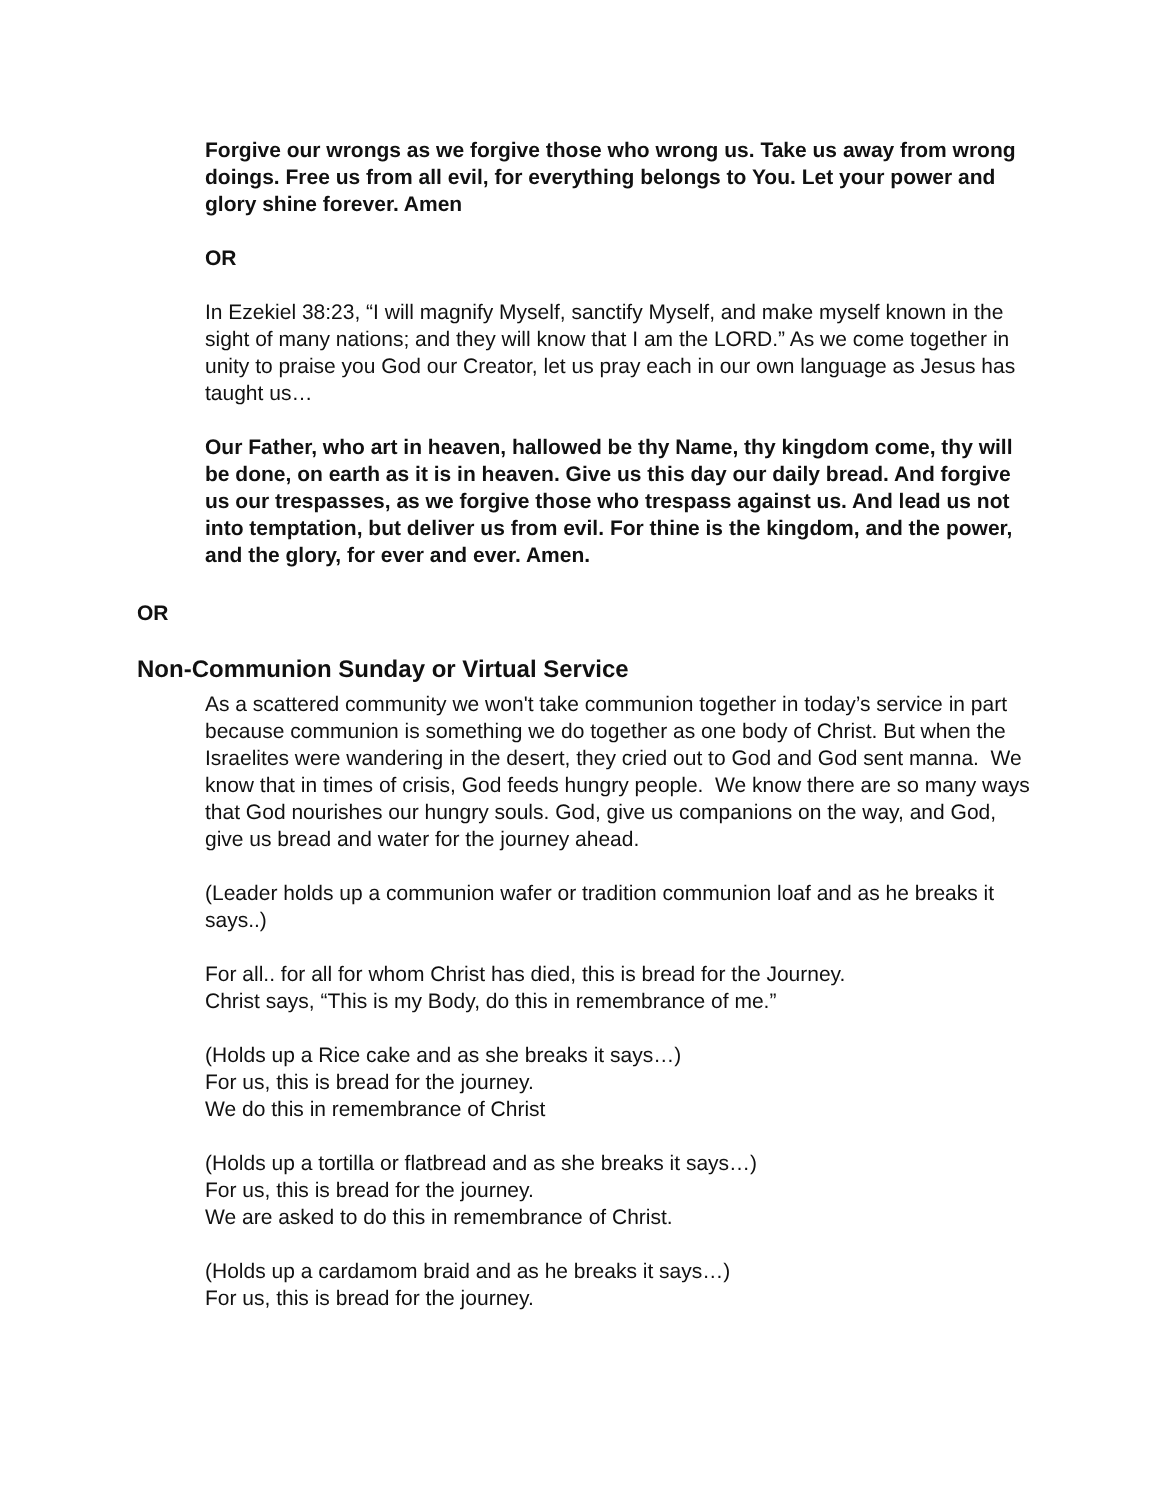Forgive our wrongs as we forgive those who wrong us. Take us away from wrong doings. Free us from all evil, for everything belongs to You. Let your power and glory shine forever. Amen
OR
In Ezekiel 38:23, “I will magnify Myself, sanctify Myself, and make myself known in the sight of many nations; and they will know that I am the LORD.” As we come together in unity to praise you God our Creator, let us pray each in our own language as Jesus has taught us…
Our Father, who art in heaven, hallowed be thy Name, thy kingdom come, thy will be done, on earth as it is in heaven. Give us this day our daily bread. And forgive us our trespasses, as we forgive those who trespass against us. And lead us not into temptation, but deliver us from evil. For thine is the kingdom, and the power, and the glory, for ever and ever. Amen.
OR
Non-Communion Sunday or Virtual Service
As a scattered community we won't take communion together in today’s service in part because communion is something we do together as one body of Christ. But when the Israelites were wandering in the desert, they cried out to God and God sent manna. We know that in times of crisis, God feeds hungry people. We know there are so many ways that God nourishes our hungry souls. God, give us companions on the way, and God, give us bread and water for the journey ahead.
(Leader holds up a communion wafer or tradition communion loaf and as he breaks it says..)
For all.. for all for whom Christ has died, this is bread for the Journey.
Christ says, “This is my Body, do this in remembrance of me.”
(Holds up a Rice cake and as she breaks it says…)
For us, this is bread for the journey.
We do this in remembrance of Christ
(Holds up a tortilla or flatbread and as she breaks it says…)
For us, this is bread for the journey.
We are asked to do this in remembrance of Christ.
(Holds up a cardamom braid and as he breaks it says…)
For us, this is bread for the journey.